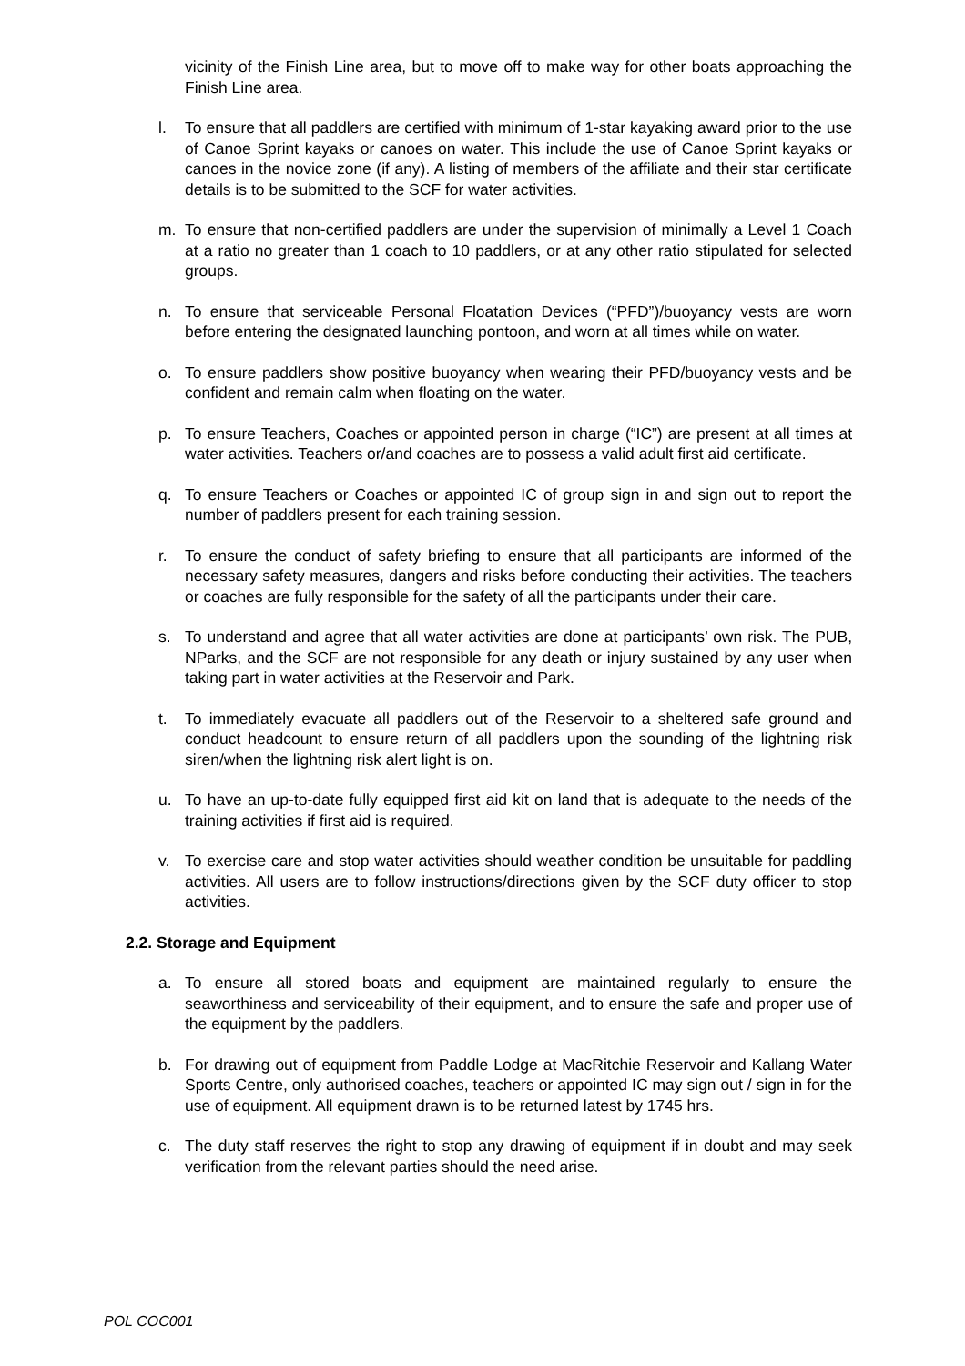vicinity of the Finish Line area, but to move off to make way for other boats approaching the Finish Line area.
l. To ensure that all paddlers are certified with minimum of 1-star kayaking award prior to the use of Canoe Sprint kayaks or canoes on water. This include the use of Canoe Sprint kayaks or canoes in the novice zone (if any). A listing of members of the affiliate and their star certificate details is to be submitted to the SCF for water activities.
m. To ensure that non-certified paddlers are under the supervision of minimally a Level 1 Coach at a ratio no greater than 1 coach to 10 paddlers, or at any other ratio stipulated for selected groups.
n. To ensure that serviceable Personal Floatation Devices (“PFD”)/buoyancy vests are worn before entering the designated launching pontoon, and worn at all times while on water.
o. To ensure paddlers show positive buoyancy when wearing their PFD/buoyancy vests and be confident and remain calm when floating on the water.
p. To ensure Teachers, Coaches or appointed person in charge (“IC”) are present at all times at water activities. Teachers or/and coaches are to possess a valid adult first aid certificate.
q. To ensure Teachers or Coaches or appointed IC of group sign in and sign out to report the number of paddlers present for each training session.
r. To ensure the conduct of safety briefing to ensure that all participants are informed of the necessary safety measures, dangers and risks before conducting their activities. The teachers or coaches are fully responsible for the safety of all the participants under their care.
s. To understand and agree that all water activities are done at participants’ own risk. The PUB, NParks, and the SCF are not responsible for any death or injury sustained by any user when taking part in water activities at the Reservoir and Park.
t. To immediately evacuate all paddlers out of the Reservoir to a sheltered safe ground and conduct headcount to ensure return of all paddlers upon the sounding of the lightning risk siren/when the lightning risk alert light is on.
u. To have an up-to-date fully equipped first aid kit on land that is adequate to the needs of the training activities if first aid is required.
v. To exercise care and stop water activities should weather condition be unsuitable for paddling activities. All users are to follow instructions/directions given by the SCF duty officer to stop activities.
2.2. Storage and Equipment
a. To ensure all stored boats and equipment are maintained regularly to ensure the seaworthiness and serviceability of their equipment, and to ensure the safe and proper use of the equipment by the paddlers.
b. For drawing out of equipment from Paddle Lodge at MacRitchie Reservoir and Kallang Water Sports Centre, only authorised coaches, teachers or appointed IC may sign out / sign in for the use of equipment. All equipment drawn is to be returned latest by 1745 hrs.
c. The duty staff reserves the right to stop any drawing of equipment if in doubt and may seek verification from the relevant parties should the need arise.
POL COC001